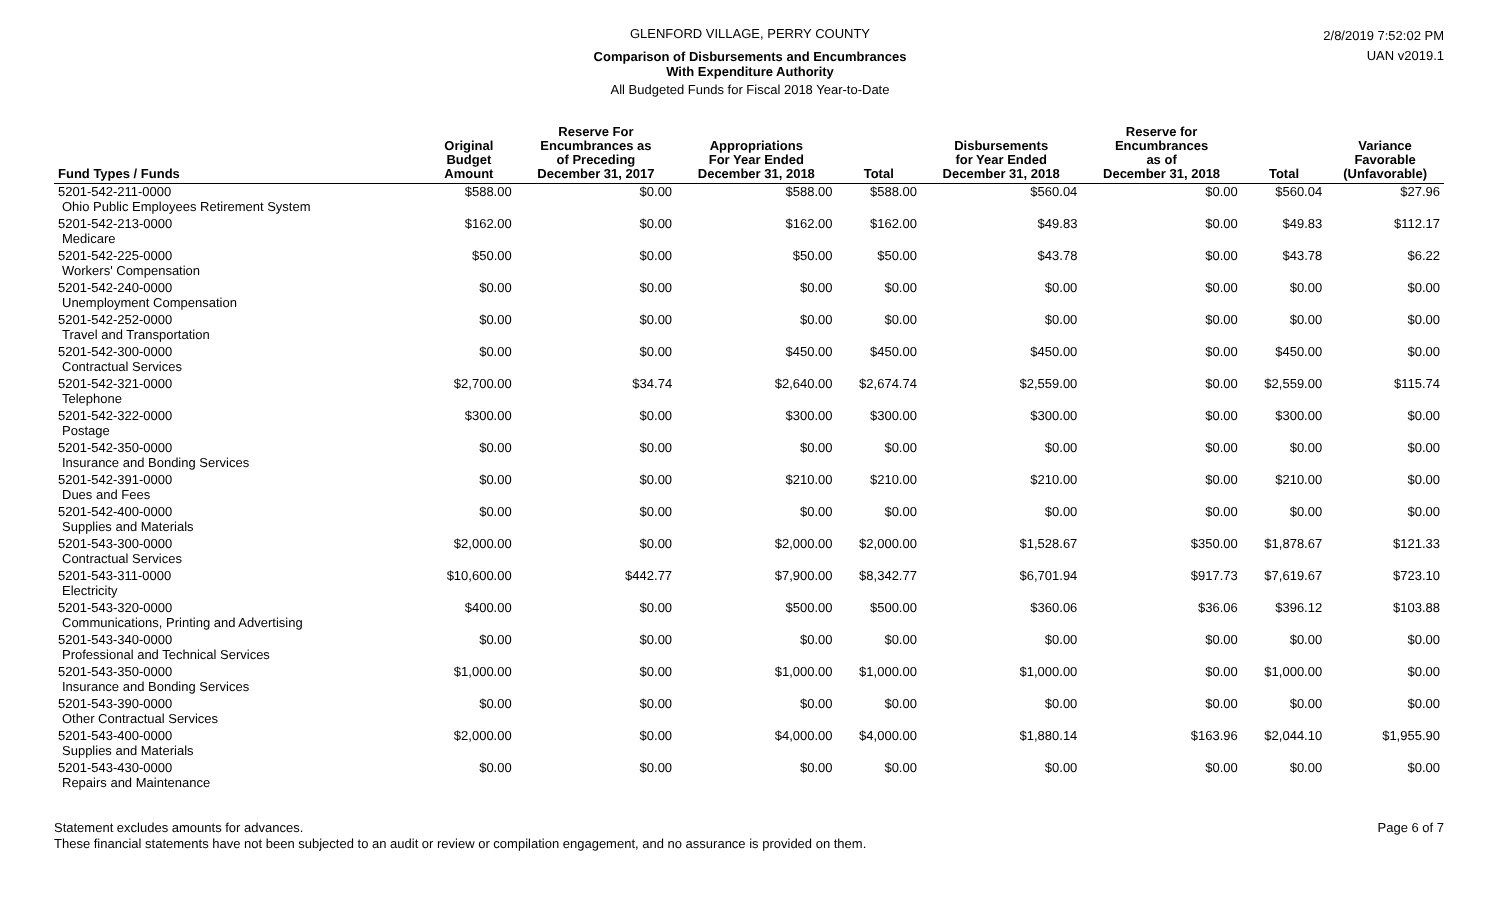GLENFORD VILLAGE, PERRY COUNTY
Comparison of Disbursements and Encumbrances
With Expenditure Authority
All Budgeted Funds for Fiscal 2018 Year-to-Date
2/8/2019 7:52:02 PM
UAN v2019.1
| Fund Types / Funds | Original Budget Amount | Reserve For Encumbrances as of Preceding December 31, 2017 | Appropriations For Year Ended December 31, 2018 | Total | Disbursements for Year Ended December 31, 2018 | Reserve for Encumbrances as of December 31, 2018 | Total | Variance Favorable (Unfavorable) |
| --- | --- | --- | --- | --- | --- | --- | --- | --- |
| 5201-542-211-0000 Ohio Public Employees Retirement System | $588.00 | $0.00 | $588.00 | $588.00 | $560.04 | $0.00 | $560.04 | $27.96 |
| 5201-542-213-0000 Medicare | $162.00 | $0.00 | $162.00 | $162.00 | $49.83 | $0.00 | $49.83 | $112.17 |
| 5201-542-225-0000 Workers' Compensation | $50.00 | $0.00 | $50.00 | $50.00 | $43.78 | $0.00 | $43.78 | $6.22 |
| 5201-542-240-0000 Unemployment Compensation | $0.00 | $0.00 | $0.00 | $0.00 | $0.00 | $0.00 | $0.00 | $0.00 |
| 5201-542-252-0000 Travel and Transportation | $0.00 | $0.00 | $0.00 | $0.00 | $0.00 | $0.00 | $0.00 | $0.00 |
| 5201-542-300-0000 Contractual Services | $0.00 | $0.00 | $450.00 | $450.00 | $450.00 | $0.00 | $450.00 | $0.00 |
| 5201-542-321-0000 Telephone | $2,700.00 | $34.74 | $2,640.00 | $2,674.74 | $2,559.00 | $0.00 | $2,559.00 | $115.74 |
| 5201-542-322-0000 Postage | $300.00 | $0.00 | $300.00 | $300.00 | $300.00 | $0.00 | $300.00 | $0.00 |
| 5201-542-350-0000 Insurance and Bonding Services | $0.00 | $0.00 | $0.00 | $0.00 | $0.00 | $0.00 | $0.00 | $0.00 |
| 5201-542-391-0000 Dues and Fees | $0.00 | $0.00 | $210.00 | $210.00 | $210.00 | $0.00 | $210.00 | $0.00 |
| 5201-542-400-0000 Supplies and Materials | $0.00 | $0.00 | $0.00 | $0.00 | $0.00 | $0.00 | $0.00 | $0.00 |
| 5201-543-300-0000 Contractual Services | $2,000.00 | $0.00 | $2,000.00 | $2,000.00 | $1,528.67 | $350.00 | $1,878.67 | $121.33 |
| 5201-543-311-0000 Electricity | $10,600.00 | $442.77 | $7,900.00 | $8,342.77 | $6,701.94 | $917.73 | $7,619.67 | $723.10 |
| 5201-543-320-0000 Communications, Printing and Advertising | $400.00 | $0.00 | $500.00 | $500.00 | $360.06 | $36.06 | $396.12 | $103.88 |
| 5201-543-340-0000 Professional and Technical Services | $0.00 | $0.00 | $0.00 | $0.00 | $0.00 | $0.00 | $0.00 | $0.00 |
| 5201-543-350-0000 Insurance and Bonding Services | $1,000.00 | $0.00 | $1,000.00 | $1,000.00 | $1,000.00 | $0.00 | $1,000.00 | $0.00 |
| 5201-543-390-0000 Other Contractual Services | $0.00 | $0.00 | $0.00 | $0.00 | $0.00 | $0.00 | $0.00 | $0.00 |
| 5201-543-400-0000 Supplies and Materials | $2,000.00 | $0.00 | $4,000.00 | $4,000.00 | $1,880.14 | $163.96 | $2,044.10 | $1,955.90 |
| 5201-543-430-0000 Repairs and Maintenance | $0.00 | $0.00 | $0.00 | $0.00 | $0.00 | $0.00 | $0.00 | $0.00 |
Statement excludes amounts for advances.
These financial statements have not been subjected to an audit or review or compilation engagement, and no assurance is provided on them.
Page 6 of 7